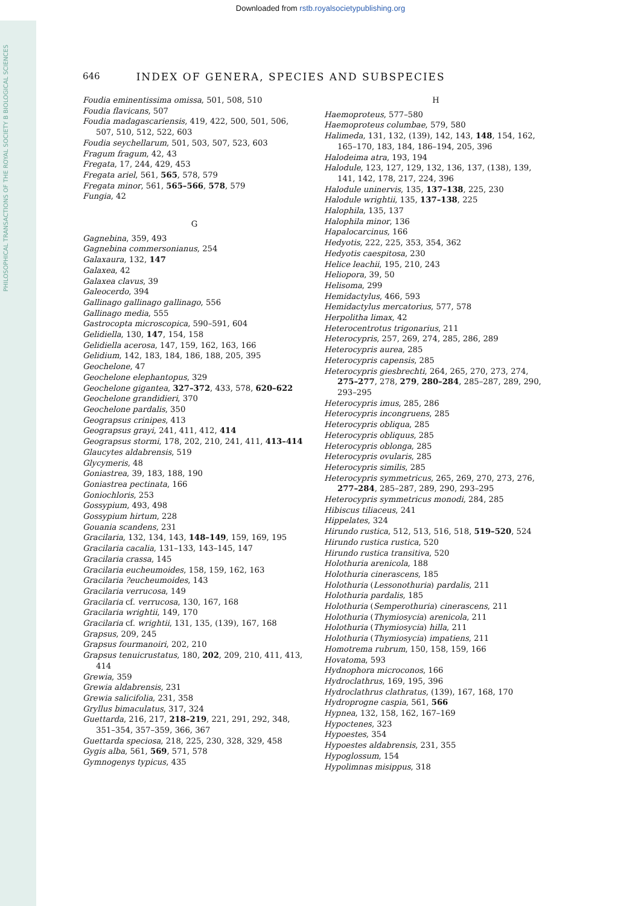Downloaded from rstb.royalsocietypublishing.org
PHILOSOPHICAL TRANSACTIONS OF THE ROYAL SOCIETY B BIOLOGICAL SCIENCES
646 INDEX OF GENERA, SPECIES AND SUBSPECIES
Foudia eminentissima omissa, 501, 508, 510
Foudia flavicans, 507
Foudia madagascariensis, 419, 422, 500, 501, 506, 507, 510, 512, 522, 603
Foudia seychellarum, 501, 503, 507, 523, 603
Fragum fragum, 42, 43
Fregata, 17, 244, 429, 453
Fregata ariel, 561, 565, 578, 579
Fregata minor, 561, 565–566, 578, 579
Fungia, 42
G
Gagnebina, 359, 493
Gagnebina commersonianus, 254
Galaxaura, 132, 147
Galaxea, 42
Galaxea clavus, 39
Galeocerdo, 394
Gallinago gallinago gallinago, 556
Gallinago media, 555
Gastrocopta microscopica, 590–591, 604
Gelidiella, 130, 147, 154, 158
Gelidiella acerosa, 147, 159, 162, 163, 166
Gelidium, 142, 183, 184, 186, 188, 205, 395
Geochelone, 47
Geochelone elephantopus, 329
Geochelone gigantea, 327–372, 433, 578, 620–622
Geochelone grandidieri, 370
Geochelone pardalis, 350
Geograpsus crinipes, 413
Geograpsus grayi, 241, 411, 412, 414
Geograpsus stormi, 178, 202, 210, 241, 411, 413–414
Glaucytes aldabrensis, 519
Glycymeris, 48
Goniastrea, 39, 183, 188, 190
Goniastrea pectinata, 166
Goniochloris, 253
Gossypium, 493, 498
Gossypium hirtum, 228
Gouania scandens, 231
Gracilaria, 132, 134, 143, 148–149, 159, 169, 195
Gracilaria cacalia, 131–133, 143–145, 147
Gracilaria crassa, 145
Gracilaria eucheumoides, 158, 159, 162, 163
Gracilaria ?eucheumoides, 143
Gracilaria verrucosa, 149
Gracilaria cf. verrucosa, 130, 167, 168
Gracilaria wrightii, 149, 170
Gracilaria cf. wrightii, 131, 135, (139), 167, 168
Grapsus, 209, 245
Grapsus fourmanoiri, 202, 210
Grapsus tenuicrustatus, 180, 202, 209, 210, 411, 413, 414
Grewia, 359
Grewia aldabrensis, 231
Grewia salicifolia, 231, 358
Gryllus bimaculatus, 317, 324
Guettarda, 216, 217, 218–219, 221, 291, 292, 348, 351–354, 357–359, 366, 367
Guettarda speciosa, 218, 225, 230, 328, 329, 458
Gygis alba, 561, 569, 571, 578
Gymnogenys typicus, 435
H
Haemoproteus, 577–580
Haemoproteus columbae, 579, 580
Halimeda, 131, 132, (139), 142, 143, 148, 154, 162, 165–170, 183, 184, 186–194, 205, 396
Halodeima atra, 193, 194
Halodule, 123, 127, 129, 132, 136, 137, (138), 139, 141, 142, 178, 217, 224, 396
Halodule uninervis, 135, 137–138, 225, 230
Halodule wrightii, 135, 137–138, 225
Halophila, 135, 137
Halophila minor, 136
Hapalocarcinus, 166
Hedyotis, 222, 225, 353, 354, 362
Hedyotis caespitosa, 230
Helice leachii, 195, 210, 243
Heliopora, 39, 50
Helisoma, 299
Hemidactylus, 466, 593
Hemidactylus mercatorius, 577, 578
Herpolitha limax, 42
Heterocentrotus trigonarius, 211
Heterocypris, 257, 269, 274, 285, 286, 289
Heterocypris aurea, 285
Heterocypris capensis, 285
Heterocypris giesbrechti, 264, 265, 270, 273, 274, 275–277, 278, 279, 280–284, 285–287, 289, 290, 293–295
Heterocypris imus, 285, 286
Heterocypris incongruens, 285
Heterocypris obliqua, 285
Heterocypris obliquus, 285
Heterocypris oblonga, 285
Heterocypris ovularis, 285
Heterocypris similis, 285
Heterocypris symmetricus, 265, 269, 270, 273, 276, 277–284, 285–287, 289, 290, 293–295
Heterocypris symmetricus monodi, 284, 285
Hibiscus tiliaceus, 241
Hippelates, 324
Hirundo rustica, 512, 513, 516, 518, 519–520, 524
Hirundo rustica rustica, 520
Hirundo rustica transitiva, 520
Holothuria arenicola, 188
Holothuria cinerascens, 185
Holothuria (Lessonothuria) pardalis, 211
Holothuria pardalis, 185
Holothuria (Semperothuria) cinerascens, 211
Holothuria (Thymiosycia) arenicola, 211
Holothuria (Thymiosycia) hilla, 211
Holothuria (Thymiosycia) impatiens, 211
Homotrema rubrum, 150, 158, 159, 166
Hovatoma, 593
Hydnophora microconos, 166
Hydroclathrus, 169, 195, 396
Hydroclathrus clathratus, (139), 167, 168, 170
Hydroprogne caspia, 561, 566
Hypnea, 132, 158, 162, 167–169
Hypoctenes, 323
Hypoestes, 354
Hypoestes aldabrensis, 231, 355
Hypoglossum, 154
Hypolimnas misippus, 318